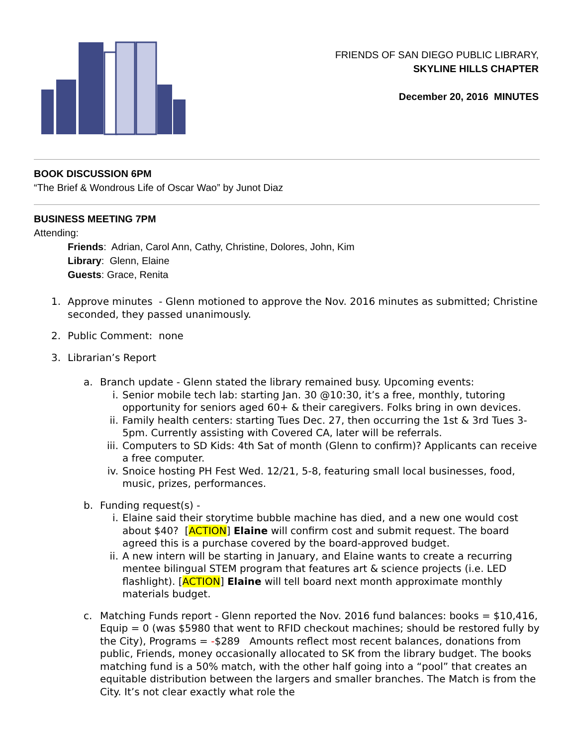FRIENDS OF SAN DIEGO PUBLIC LIBRARY,
SKYLINE HILLS CHAPTER
December 20, 2016 MINUTES
BOOK DISCUSSION 6PM
“The Brief & Wondrous Life of Oscar Wao” by Junot Diaz
BUSINESS MEETING 7PM
Attending:
Friends: Adrian, Carol Ann, Cathy, Christine, Dolores, John, Kim
Library: Glenn, Elaine
Guests: Grace, Renita
1. Approve minutes - Glenn motioned to approve the Nov. 2016 minutes as submitted; Christine seconded, they passed unanimously.
2. Public Comment: none
3. Librarian’s Report
a. Branch update - Glenn stated the library remained busy. Upcoming events:
i. Senior mobile tech lab: starting Jan. 30 @10:30, it’s a free, monthly, tutoring opportunity for seniors aged 60+ & their caregivers. Folks bring in own devices.
ii. Family health centers: starting Tues Dec. 27, then occurring the 1st & 3rd Tues 3-5pm. Currently assisting with Covered CA, later will be referrals.
iii. Computers to SD Kids: 4th Sat of month (Glenn to confirm)? Applicants can receive a free computer.
iv. Snoice hosting PH Fest Wed. 12/21, 5-8, featuring small local businesses, food, music, prizes, performances.
b. Funding request(s) -
i. Elaine said their storytime bubble machine has died, and a new one would cost about $40? [ACTION] Elaine will confirm cost and submit request. The board agreed this is a purchase covered by the board-approved budget.
ii. A new intern will be starting in January, and Elaine wants to create a recurring mentee bilingual STEM program that features art & science projects (i.e. LED flashlight). [ACTION] Elaine will tell board next month approximate monthly materials budget.
c. Matching Funds report - Glenn reported the Nov. 2016 fund balances: books = $10,416, Equip = 0 (was $5980 that went to RFID checkout machines; should be restored fully by the City), Programs = -$289 Amounts reflect most recent balances, donations from public, Friends, money occasionally allocated to SK from the library budget. The books matching fund is a 50% match, with the other half going into a “pool” that creates an equitable distribution between the largers and smaller branches. The Match is from the City. It’s not clear exactly what role the